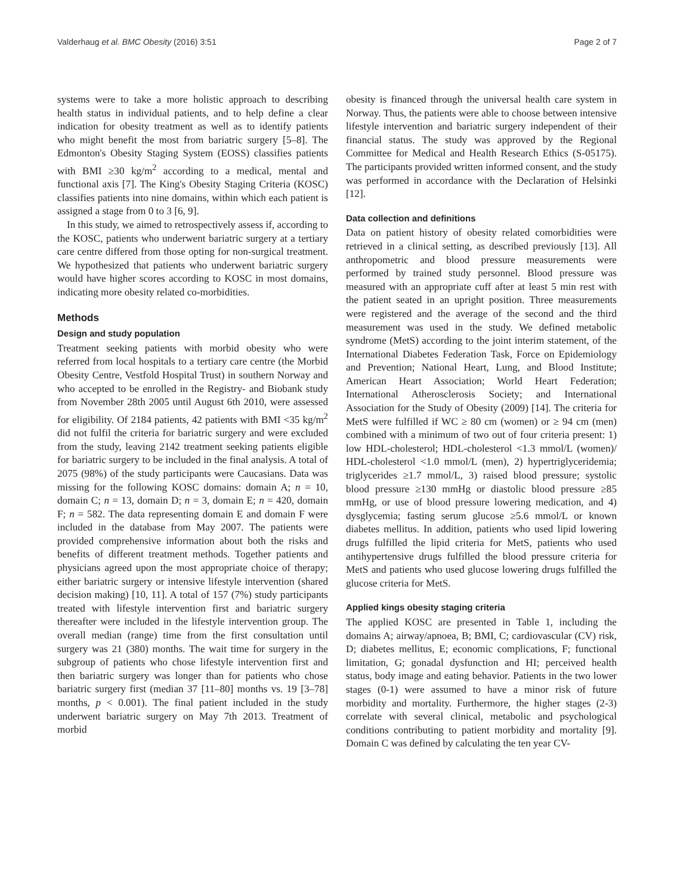Valderhaug et al. BMC Obesity (2016) 3:51 Page 2 of 7
systems were to take a more holistic approach to describing health status in individual patients, and to help define a clear indication for obesity treatment as well as to identify patients who might benefit the most from bariatric surgery [5–8]. The Edmonton's Obesity Staging System (EOSS) classifies patients with BMI ≥30 kg/m<sup>2</sup> according to a medical, mental and functional axis [7]. The King's Obesity Staging Criteria (KOSC) classifies patients into nine domains, within which each patient is assigned a stage from 0 to 3 [6, 9].
In this study, we aimed to retrospectively assess if, according to the KOSC, patients who underwent bariatric surgery at a tertiary care centre differed from those opting for non-surgical treatment. We hypothesized that patients who underwent bariatric surgery would have higher scores according to KOSC in most domains, indicating more obesity related co-morbidities.
Methods
Design and study population
Treatment seeking patients with morbid obesity who were referred from local hospitals to a tertiary care centre (the Morbid Obesity Centre, Vestfold Hospital Trust) in southern Norway and who accepted to be enrolled in the Registry- and Biobank study from November 28th 2005 until August 6th 2010, were assessed for eligibility. Of 2184 patients, 42 patients with BMI <35 kg/m<sup>2</sup> did not fulfil the criteria for bariatric surgery and were excluded from the study, leaving 2142 treatment seeking patients eligible for bariatric surgery to be included in the final analysis. A total of 2075 (98%) of the study participants were Caucasians. Data was missing for the following KOSC domains: domain A; n = 10, domain C; n = 13, domain D; n = 3, domain E; n = 420, domain F; n = 582. The data representing domain E and domain F were included in the database from May 2007. The patients were provided comprehensive information about both the risks and benefits of different treatment methods. Together patients and physicians agreed upon the most appropriate choice of therapy; either bariatric surgery or intensive lifestyle intervention (shared decision making) [10, 11]. A total of 157 (7%) study participants treated with lifestyle intervention first and bariatric surgery thereafter were included in the lifestyle intervention group. The overall median (range) time from the first consultation until surgery was 21 (380) months. The wait time for surgery in the subgroup of patients who chose lifestyle intervention first and then bariatric surgery was longer than for patients who chose bariatric surgery first (median 37 [11–80] months vs. 19 [3–78] months, p < 0.001). The final patient included in the study underwent bariatric surgery on May 7th 2013. Treatment of morbid
obesity is financed through the universal health care system in Norway. Thus, the patients were able to choose between intensive lifestyle intervention and bariatric surgery independent of their financial status. The study was approved by the Regional Committee for Medical and Health Research Ethics (S-05175). The participants provided written informed consent, and the study was performed in accordance with the Declaration of Helsinki [12].
Data collection and definitions
Data on patient history of obesity related comorbidities were retrieved in a clinical setting, as described previously [13]. All anthropometric and blood pressure measurements were performed by trained study personnel. Blood pressure was measured with an appropriate cuff after at least 5 min rest with the patient seated in an upright position. Three measurements were registered and the average of the second and the third measurement was used in the study. We defined metabolic syndrome (MetS) according to the joint interim statement, of the International Diabetes Federation Task, Force on Epidemiology and Prevention; National Heart, Lung, and Blood Institute; American Heart Association; World Heart Federation; International Atherosclerosis Society; and International Association for the Study of Obesity (2009) [14]. The criteria for MetS were fulfilled if WC ≥ 80 cm (women) or ≥ 94 cm (men) combined with a minimum of two out of four criteria present: 1) low HDL-cholesterol; HDL-cholesterol <1.3 mmol/L (women)/ HDL-cholesterol <1.0 mmol/L (men), 2) hypertriglyceridemia; triglycerides ≥1.7 mmol/L, 3) raised blood pressure; systolic blood pressure ≥130 mmHg or diastolic blood pressure ≥85 mmHg, or use of blood pressure lowering medication, and 4) dysglycemia; fasting serum glucose ≥5.6 mmol/L or known diabetes mellitus. In addition, patients who used lipid lowering drugs fulfilled the lipid criteria for MetS, patients who used antihypertensive drugs fulfilled the blood pressure criteria for MetS and patients who used glucose lowering drugs fulfilled the glucose criteria for MetS.
Applied kings obesity staging criteria
The applied KOSC are presented in Table 1, including the domains A; airway/apnoea, B; BMI, C; cardiovascular (CV) risk, D; diabetes mellitus, E; economic complications, F; functional limitation, G; gonadal dysfunction and HI; perceived health status, body image and eating behavior. Patients in the two lower stages (0-1) were assumed to have a minor risk of future morbidity and mortality. Furthermore, the higher stages (2-3) correlate with several clinical, metabolic and psychological conditions contributing to patient morbidity and mortality [9]. Domain C was defined by calculating the ten year CV-